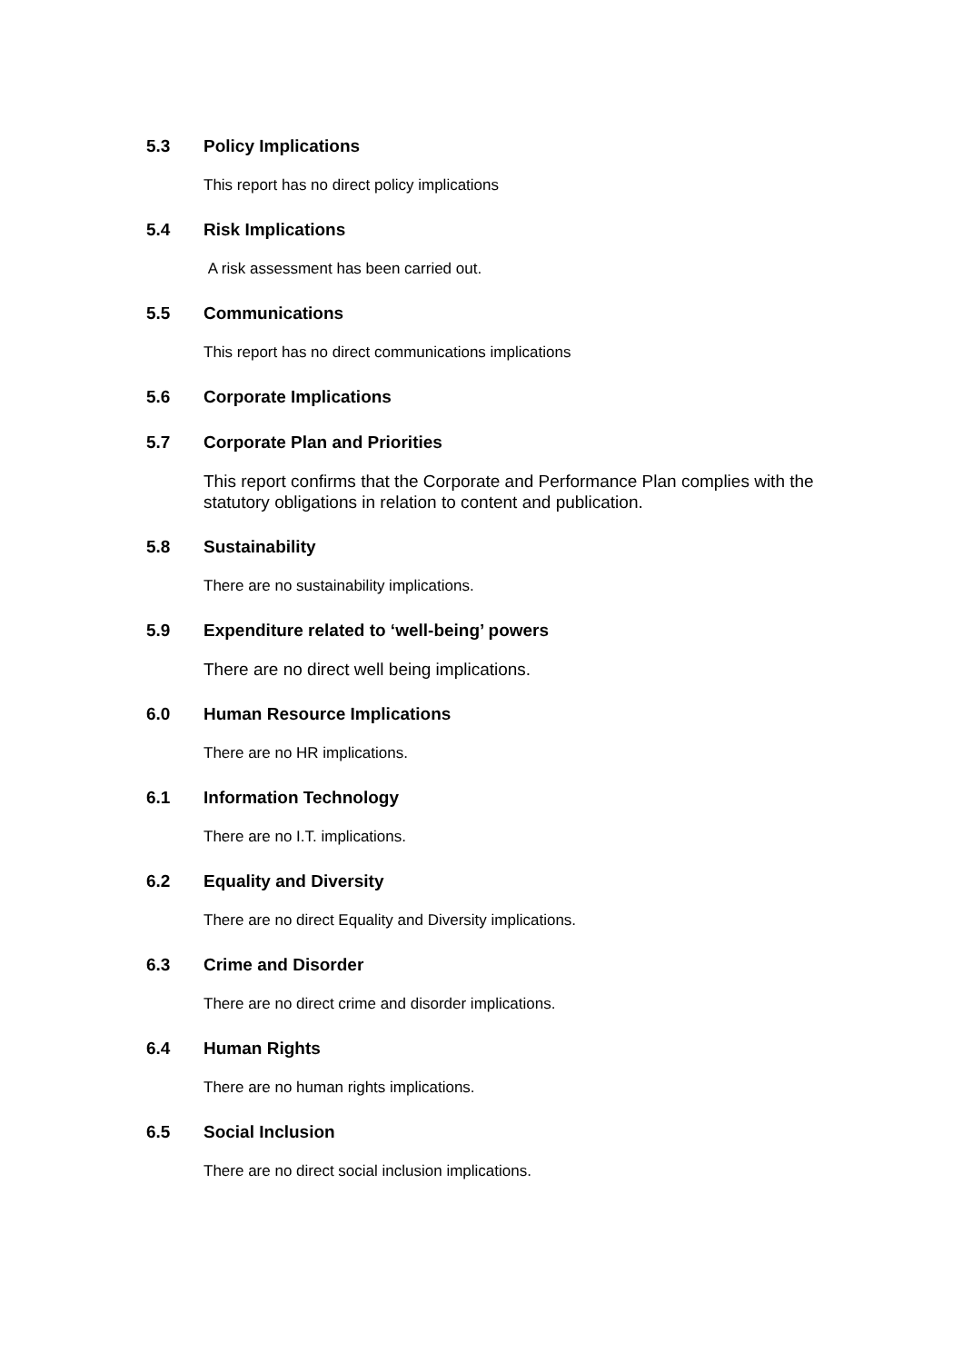5.3 Policy Implications
This report has no direct policy implications
5.4 Risk Implications
A risk assessment has been carried out.
5.5 Communications
This report has no direct communications implications
5.6 Corporate Implications
5.7 Corporate Plan and Priorities
This report confirms that the Corporate and Performance Plan complies with the statutory obligations in relation to content and publication.
5.8 Sustainability
There are no sustainability implications.
5.9 Expenditure related to ‘well-being’ powers
There are no direct well being implications.
6.0 Human Resource Implications
There are no HR implications.
6.1 Information Technology
There are no I.T. implications.
6.2 Equality and Diversity
There are no direct Equality and Diversity implications.
6.3 Crime and Disorder
There are no direct crime and disorder implications.
6.4 Human Rights
There are no human rights implications.
6.5 Social Inclusion
There are no direct social inclusion implications.